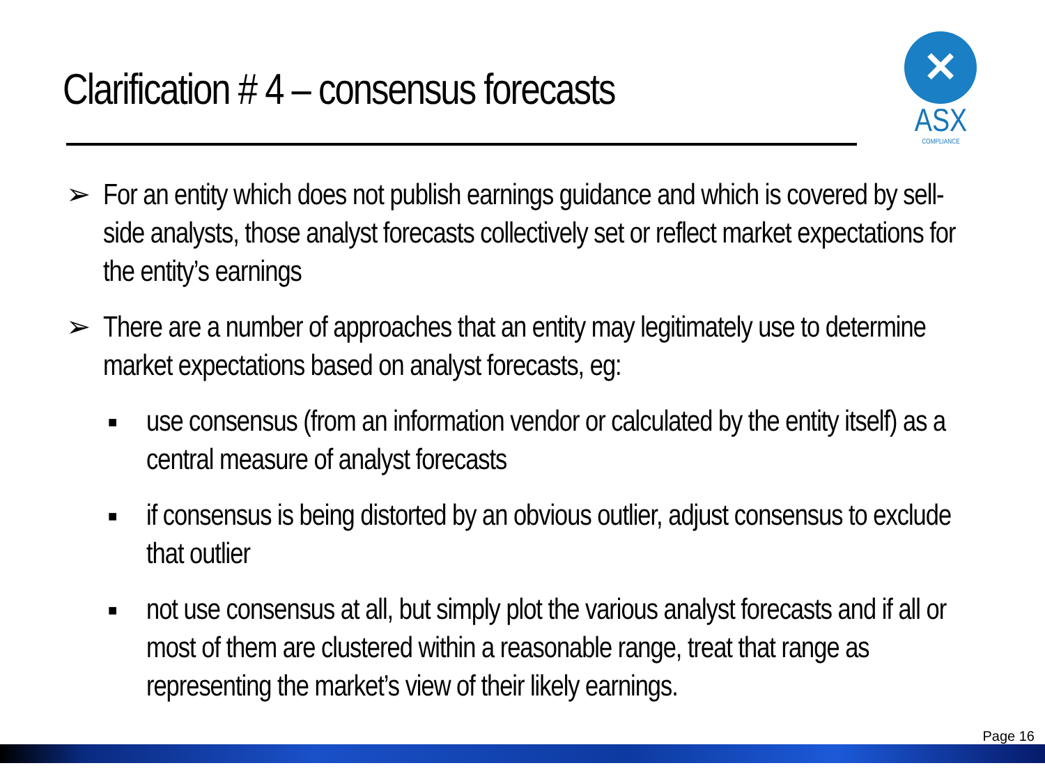Clarification # 4 – consensus forecasts
✕
ASX
COMPLIANCE
➢ For an entity which does not publish earnings guidance and which is covered by sell-side analysts, those analyst forecasts collectively set or reflect market expectations for the entity’s earnings
➢ There are a number of approaches that an entity may legitimately use to determine market expectations based on analyst forecasts, eg:
■ use consensus (from an information vendor or calculated by the entity itself) as a central measure of analyst forecasts
■ if consensus is being distorted by an obvious outlier, adjust consensus to exclude that outlier
■ not use consensus at all, but simply plot the various analyst forecasts and if all or most of them are clustered within a reasonable range, treat that range as representing the market’s view of their likely earnings.
Page 16